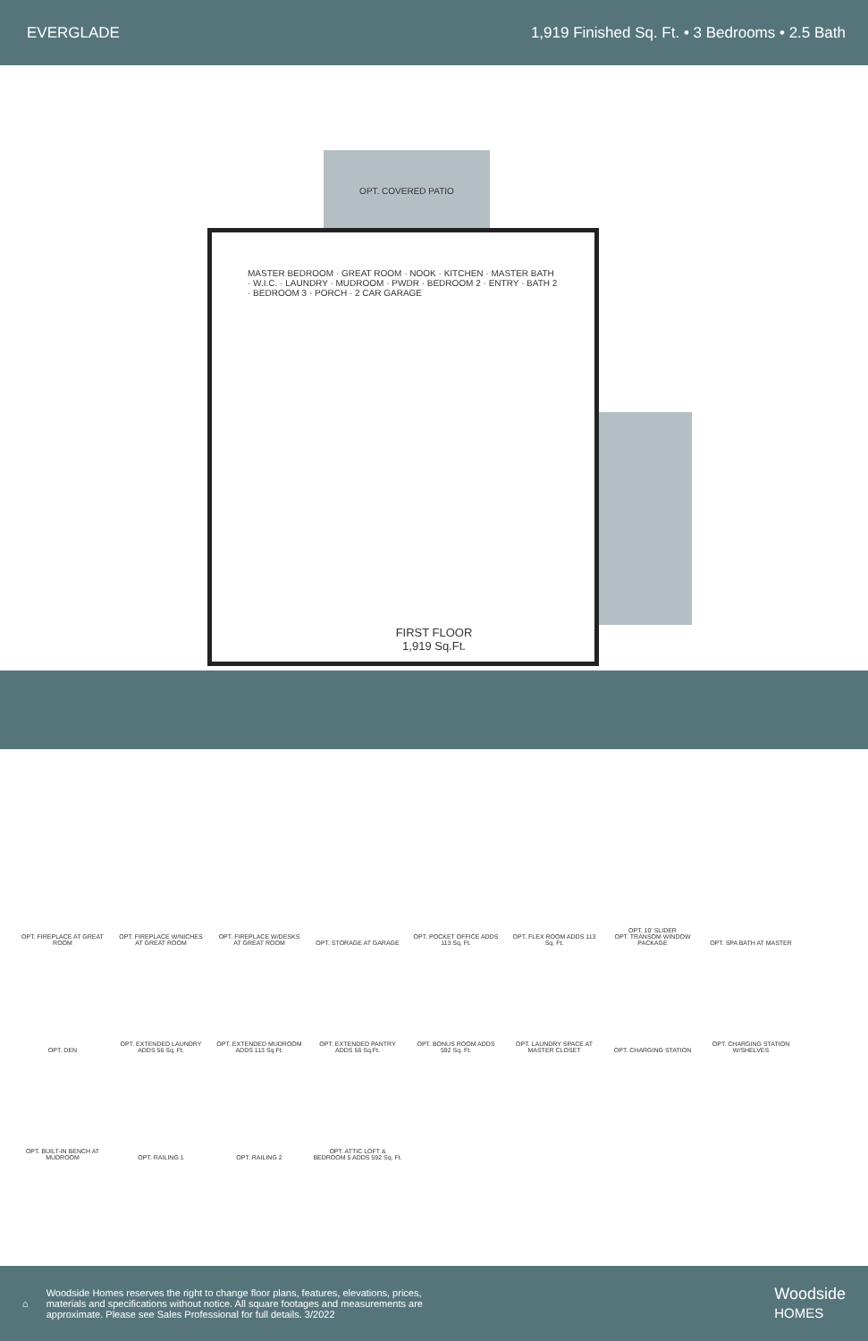EVERGLADE 1,919 Finished Sq. Ft. • 3 Bedrooms • 2.5 Bath
OPT. COVERED PATIO
MASTER BEDROOM · GREAT ROOM · NOOK · KITCHEN · MASTER BATH · W.I.C. · LAUNDRY · MUDROOM · PWDR · BEDROOM 2 · ENTRY · BATH 2 · BEDROOM 3 · PORCH · 2 CAR GARAGE
FIRST FLOOR
1,919 Sq.Ft.
OPT. FIREPLACE AT GREAT ROOM
OPT. FIREPLACE W/NICHES AT GREAT ROOM
OPT. FIREPLACE W/DESKS AT GREAT ROOM
OPT. STORAGE AT GARAGE
OPT. POCKET OFFICE ADDS 113 Sq. Ft.
OPT. FLEX ROOM ADDS 113 Sq. Ft.
OPT. 10' SLIDER
OPT. TRANSOM WINDOW PACKAGE
OPT. SPA BATH AT MASTER
OPT. DEN
OPT. EXTENDED LAUNDRY ADDS 56 Sq. Ft.
OPT. EXTENDED MUDROOM ADDS 113 Sq.Ft.
OPT. EXTENDED PANTRY ADDS 56 Sq.Ft.
OPT. BONUS ROOM ADDS 592 Sq. Ft.
OPT. LAUNDRY SPACE AT MASTER CLOSET
OPT. CHARGING STATION
OPT. CHARGING STATION W/SHELVES
OPT. BUILT-IN BENCH AT MUDROOM
OPT. RAILING 1
OPT. RAILING 2
OPT. ATTIC LOFT & BEDROOM 5 ADDS 592 Sq. Ft.
⌂ Woodside Homes reserves the right to change floor plans, features, elevations, prices, materials and specifications without notice. All square footages and measurements are approximate. Please see Sales Professional for full details. 3/2022 Woodside
HOMES